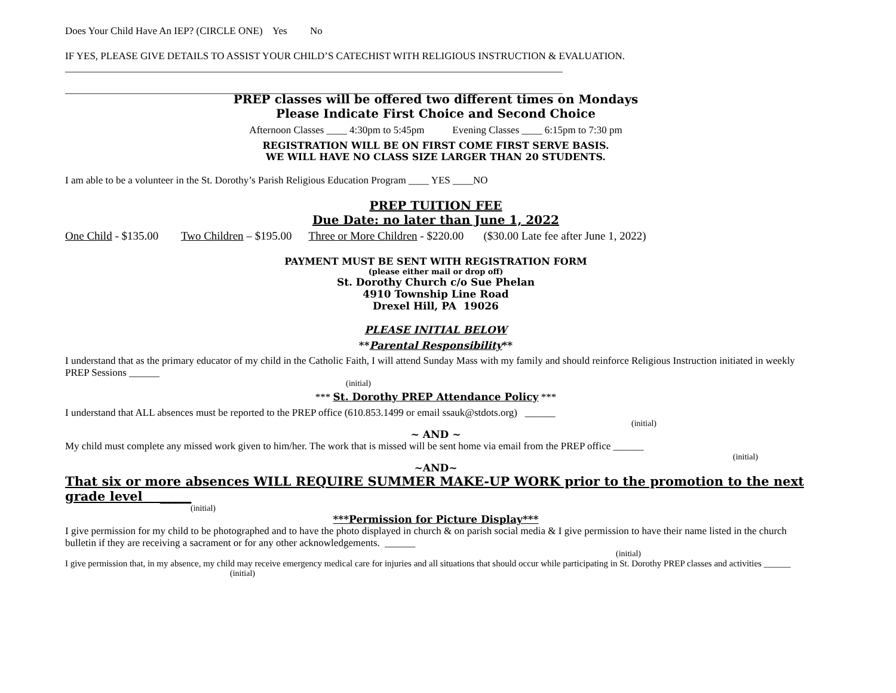Does Your Child Have An IEP? (CIRCLE ONE) Yes No
IF YES, PLEASE GIVE DETAILS TO ASSIST YOUR CHILD’S CATECHIST WITH RELIGIOUS INSTRUCTION & EVALUATION.
__________________________________________________________________________________________________
__________________________________________________________________________________________________
PREP classes will be offered two different times on Mondays
Please Indicate First Choice and Second Choice
Afternoon Classes ____ 4:30pm to 5:45pm Evening Classes ____ 6:15pm to 7:30 pm
REGISTRATION WILL BE ON FIRST COME FIRST SERVE BASIS.
WE WILL HAVE NO CLASS SIZE LARGER THAN 20 STUDENTS.
I am able to be a volunteer in the St. Dorothy’s Parish Religious Education Program ____ YES ____NO
PREP TUITION FEE
Due Date: no later than June 1, 2022
One Child - $135.00 Two Children – $195.00 Three or More Children - $220.00 ($30.00 Late fee after June 1, 2022)
PAYMENT MUST BE SENT WITH REGISTRATION FORM
(please either mail or drop off)
St. Dorothy Church c/o Sue Phelan
4910 Township Line Road
Drexel Hill, PA 19026
PLEASE INITIAL BELOW
**Parental Responsibility**
I understand that as the primary educator of my child in the Catholic Faith, I will attend Sunday Mass with my family and should reinforce Religious Instruction initiated in weekly PREP Sessions ______
(initial)
*** St. Dorothy PREP Attendance Policy ***
I understand that ALL absences must be reported to the PREP office (610.853.1499 or email ssauk@stdots.org) ______
(initial)
~ AND ~
My child must complete any missed work given to him/her. The work that is missed will be sent home via email from the PREP office ______
(initial)
~AND~
That six or more absences WILL REQUIRE SUMMER MAKE-UP WORK prior to the promotion to the next grade level _____
(initial)
***Permission for Picture Display***
I give permission for my child to be photographed and to have the photo displayed in church & on parish social media & I give permission to have their name listed in the church bulletin if they are receiving a sacrament or for any other acknowledgements. ______
(initial)
I give permission that, in my absence, my child may receive emergency medical care for injuries and all situations that should occur while participating in St. Dorothy PREP classes and activities ______
(initial)